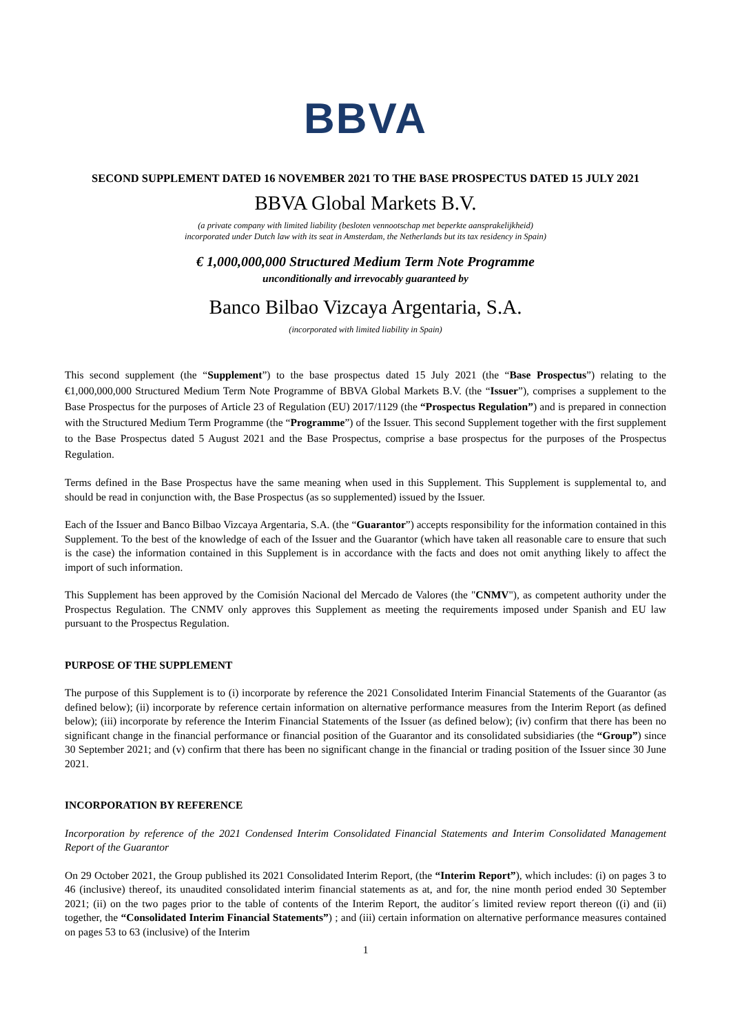BBVA
SECOND SUPPLEMENT DATED 16 NOVEMBER 2021 TO THE BASE PROSPECTUS DATED 15 JULY 2021
BBVA Global Markets B.V.
(a private company with limited liability (besloten vennootschap met beperkte aansprakelijkheid)
incorporated under Dutch law with its seat in Amsterdam, the Netherlands but its tax residency in Spain)
€ 1,000,000,000 Structured Medium Term Note Programme
unconditionally and irrevocably guaranteed by
Banco Bilbao Vizcaya Argentaria, S.A.
(incorporated with limited liability in Spain)
This second supplement (the “Supplement”) to the base prospectus dated 15 July 2021 (the “Base Prospectus”) relating to the €1,000,000,000 Structured Medium Term Note Programme of BBVA Global Markets B.V. (the “Issuer”), comprises a supplement to the Base Prospectus for the purposes of Article 23 of Regulation (EU) 2017/1129 (the “Prospectus Regulation”) and is prepared in connection with the Structured Medium Term Programme (the “Programme”) of the Issuer. This second Supplement together with the first supplement to the Base Prospectus dated 5 August 2021 and the Base Prospectus, comprise a base prospectus for the purposes of the Prospectus Regulation.
Terms defined in the Base Prospectus have the same meaning when used in this Supplement. This Supplement is supplemental to, and should be read in conjunction with, the Base Prospectus (as so supplemented) issued by the Issuer.
Each of the Issuer and Banco Bilbao Vizcaya Argentaria, S.A. (the “Guarantor”) accepts responsibility for the information contained in this Supplement. To the best of the knowledge of each of the Issuer and the Guarantor (which have taken all reasonable care to ensure that such is the case) the information contained in this Supplement is in accordance with the facts and does not omit anything likely to affect the import of such information.
This Supplement has been approved by the Comisión Nacional del Mercado de Valores (the "CNMV"), as competent authority under the Prospectus Regulation. The CNMV only approves this Supplement as meeting the requirements imposed under Spanish and EU law pursuant to the Prospectus Regulation.
PURPOSE OF THE SUPPLEMENT
The purpose of this Supplement is to (i) incorporate by reference the 2021 Consolidated Interim Financial Statements of the Guarantor (as defined below); (ii) incorporate by reference certain information on alternative performance measures from the Interim Report (as defined below); (iii) incorporate by reference the Interim Financial Statements of the Issuer (as defined below); (iv) confirm that there has been no significant change in the financial performance or financial position of the Guarantor and its consolidated subsidiaries (the “Group”) since 30 September 2021; and (v) confirm that there has been no significant change in the financial or trading position of the Issuer since 30 June 2021.
INCORPORATION BY REFERENCE
Incorporation by reference of the 2021 Condensed Interim Consolidated Financial Statements and Interim Consolidated Management Report of the Guarantor
On 29 October 2021, the Group published its 2021 Consolidated Interim Report, (the “Interim Report”), which includes: (i) on pages 3 to 46 (inclusive) thereof, its unaudited consolidated interim financial statements as at, and for, the nine month period ended 30 September 2021; (ii) on the two pages prior to the table of contents of the Interim Report, the auditor´s limited review report thereon ((i) and (ii) together, the “Consolidated Interim Financial Statements”) ; and (iii) certain information on alternative performance measures contained on pages 53 to 63 (inclusive) of the Interim
1